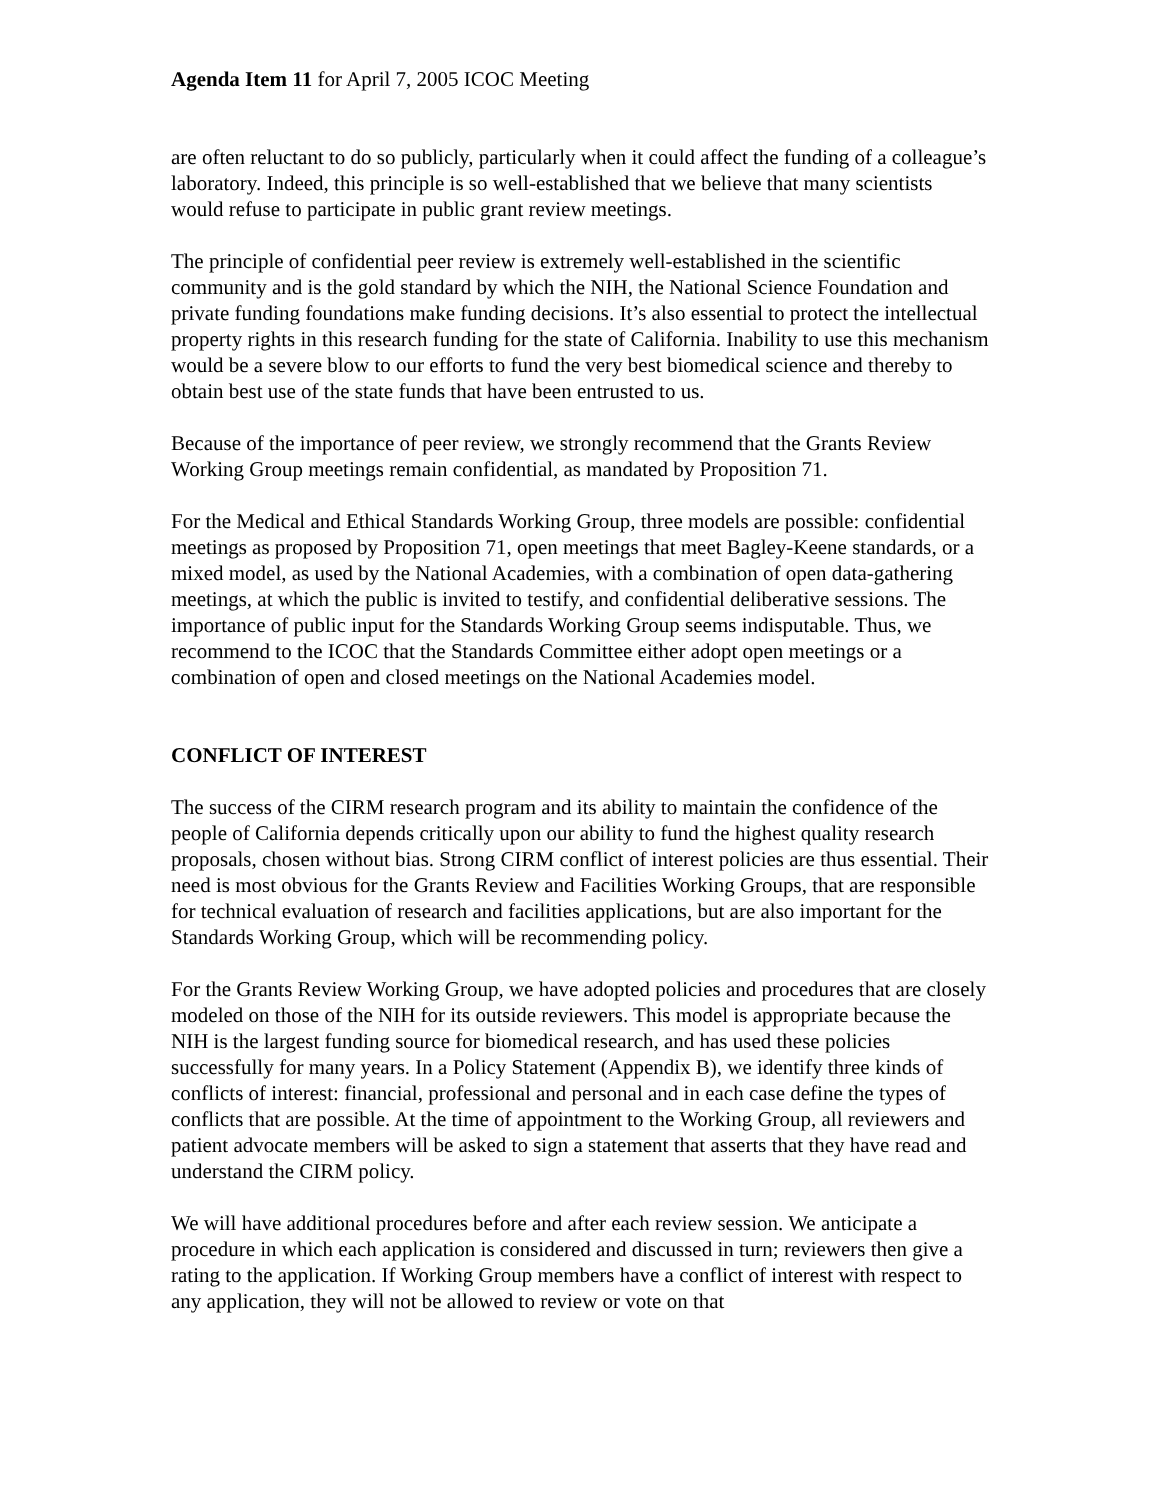Agenda Item 11 for April 7, 2005 ICOC Meeting
are often reluctant to do so publicly, particularly when it could affect the funding of a colleague’s laboratory. Indeed, this principle is so well-established that we believe that many scientists would refuse to participate in public grant review meetings.
The principle of confidential peer review is extremely well-established in the scientific community and is the gold standard by which the NIH, the National Science Foundation and private funding foundations make funding decisions. It’s also essential to protect the intellectual property rights in this research funding for the state of California. Inability to use this mechanism would be a severe blow to our efforts to fund the very best biomedical science and thereby to obtain best use of the state funds that have been entrusted to us.
Because of the importance of peer review, we strongly recommend that the Grants Review Working Group meetings remain confidential, as mandated by Proposition 71.
For the Medical and Ethical Standards Working Group, three models are possible: confidential meetings as proposed by Proposition 71, open meetings that meet Bagley-Keene standards, or a mixed model, as used by the National Academies, with a combination of open data-gathering meetings, at which the public is invited to testify, and confidential deliberative sessions. The importance of public input for the Standards Working Group seems indisputable. Thus, we recommend to the ICOC that the Standards Committee either adopt open meetings or a combination of open and closed meetings on the National Academies model.
CONFLICT OF INTEREST
The success of the CIRM research program and its ability to maintain the confidence of the people of California depends critically upon our ability to fund the highest quality research proposals, chosen without bias. Strong CIRM conflict of interest policies are thus essential. Their need is most obvious for the Grants Review and Facilities Working Groups, that are responsible for technical evaluation of research and facilities applications, but are also important for the Standards Working Group, which will be recommending policy.
For the Grants Review Working Group, we have adopted policies and procedures that are closely modeled on those of the NIH for its outside reviewers. This model is appropriate because the NIH is the largest funding source for biomedical research, and has used these policies successfully for many years. In a Policy Statement (Appendix B), we identify three kinds of conflicts of interest: financial, professional and personal and in each case define the types of conflicts that are possible. At the time of appointment to the Working Group, all reviewers and patient advocate members will be asked to sign a statement that asserts that they have read and understand the CIRM policy.
We will have additional procedures before and after each review session. We anticipate a procedure in which each application is considered and discussed in turn; reviewers then give a rating to the application. If Working Group members have a conflict of interest with respect to any application, they will not be allowed to review or vote on that